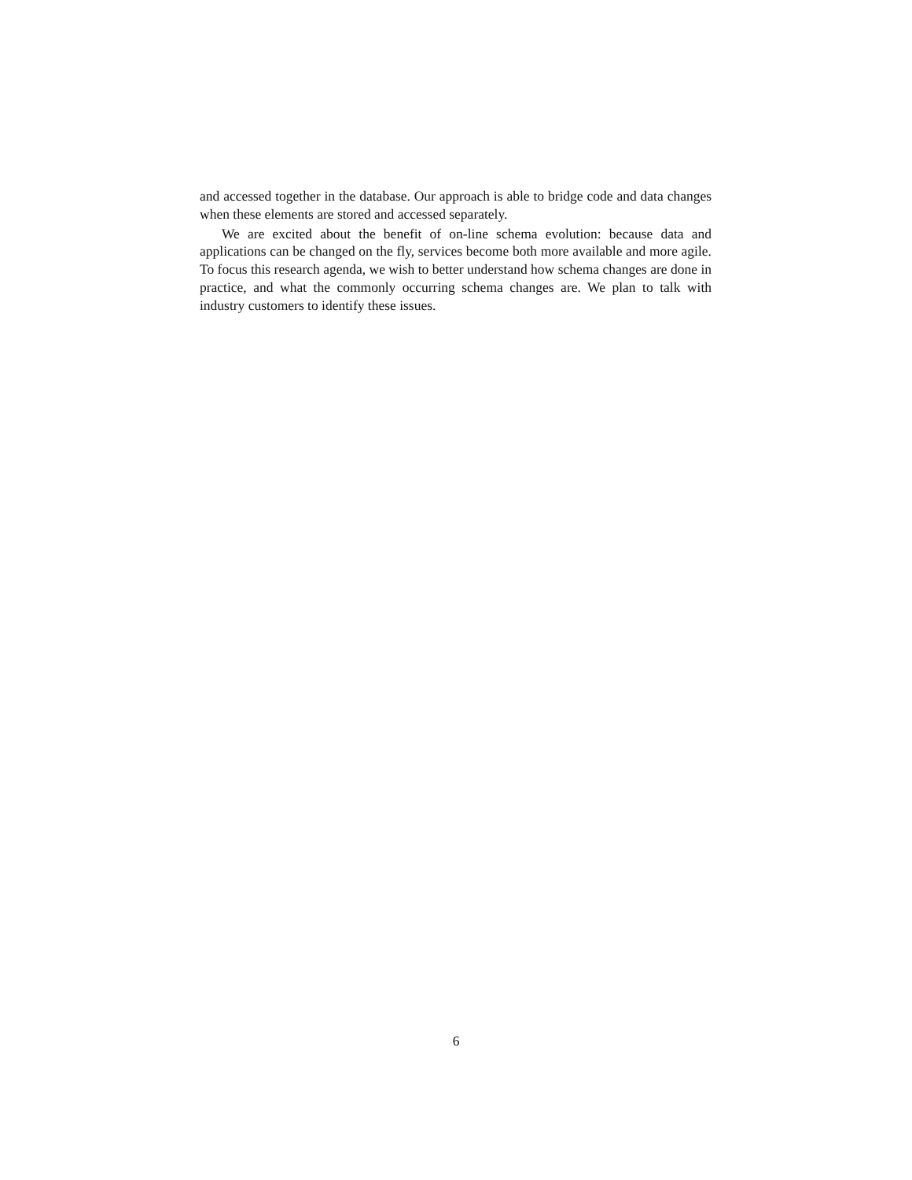and accessed together in the database. Our approach is able to bridge code and data changes when these elements are stored and accessed separately.
We are excited about the benefit of on-line schema evolution: because data and applications can be changed on the fly, services become both more available and more agile. To focus this research agenda, we wish to better understand how schema changes are done in practice, and what the commonly occurring schema changes are. We plan to talk with industry customers to identify these issues.
6